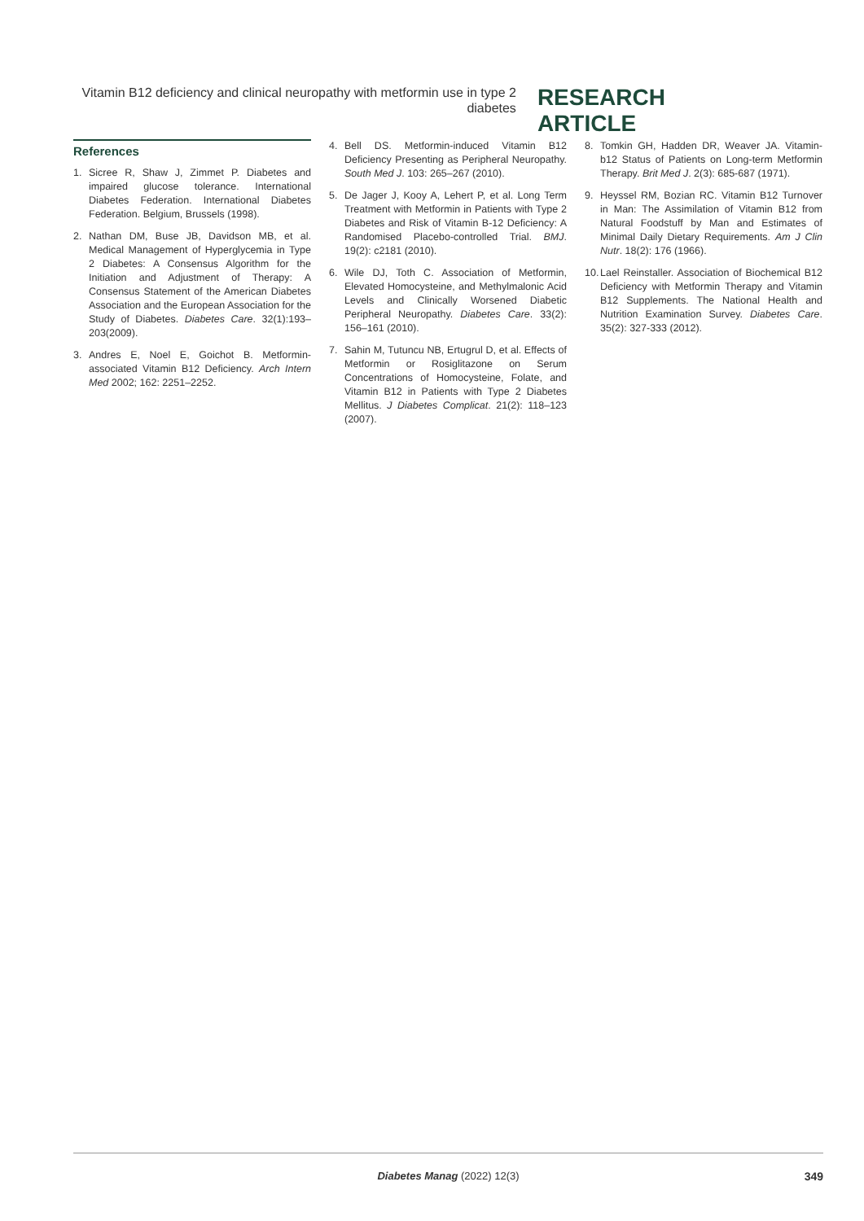Vitamin B12 deficiency and clinical neuropathy with metformin use in type 2 diabetes
RESEARCH ARTICLE
References
1. Sicree R, Shaw J, Zimmet P. Diabetes and impaired glucose tolerance. International Diabetes Federation. International Diabetes Federation. Belgium, Brussels (1998).
2. Nathan DM, Buse JB, Davidson MB, et al. Medical Management of Hyperglycemia in Type 2 Diabetes: A Consensus Algorithm for the Initiation and Adjustment of Therapy: A Consensus Statement of the American Diabetes Association and the European Association for the Study of Diabetes. Diabetes Care. 32(1):193–203(2009).
3. Andres E, Noel E, Goichot B. Metformin-associated Vitamin B12 Deficiency. Arch Intern Med 2002; 162: 2251–2252.
4. Bell DS. Metformin-induced Vitamin B12 Deficiency Presenting as Peripheral Neuropathy. South Med J. 103: 265–267 (2010).
5. De Jager J, Kooy A, Lehert P, et al. Long Term Treatment with Metformin in Patients with Type 2 Diabetes and Risk of Vitamin B-12 Deficiency: A Randomised Placebo-controlled Trial. BMJ. 19(2): c2181 (2010).
6. Wile DJ, Toth C. Association of Metformin, Elevated Homocysteine, and Methylmalonic Acid Levels and Clinically Worsened Diabetic Peripheral Neuropathy. Diabetes Care. 33(2): 156–161 (2010).
7. Sahin M, Tutuncu NB, Ertugrul D, et al. Effects of Metformin or Rosiglitazone on Serum Concentrations of Homocysteine, Folate, and Vitamin B12 in Patients with Type 2 Diabetes Mellitus. J Diabetes Complicat. 21(2): 118–123 (2007).
8. Tomkin GH, Hadden DR, Weaver JA. Vitamin-b12 Status of Patients on Long-term Metformin Therapy. Brit Med J. 2(3): 685-687 (1971).
9. Heyssel RM, Bozian RC. Vitamin B12 Turnover in Man: The Assimilation of Vitamin B12 from Natural Foodstuff by Man and Estimates of Minimal Daily Dietary Requirements. Am J Clin Nutr. 18(2): 176 (1966).
10. Lael Reinstaller. Association of Biochemical B12 Deficiency with Metformin Therapy and Vitamin B12 Supplements. The National Health and Nutrition Examination Survey. Diabetes Care. 35(2): 327-333 (2012).
Diabetes Manag (2022) 12(3)
349